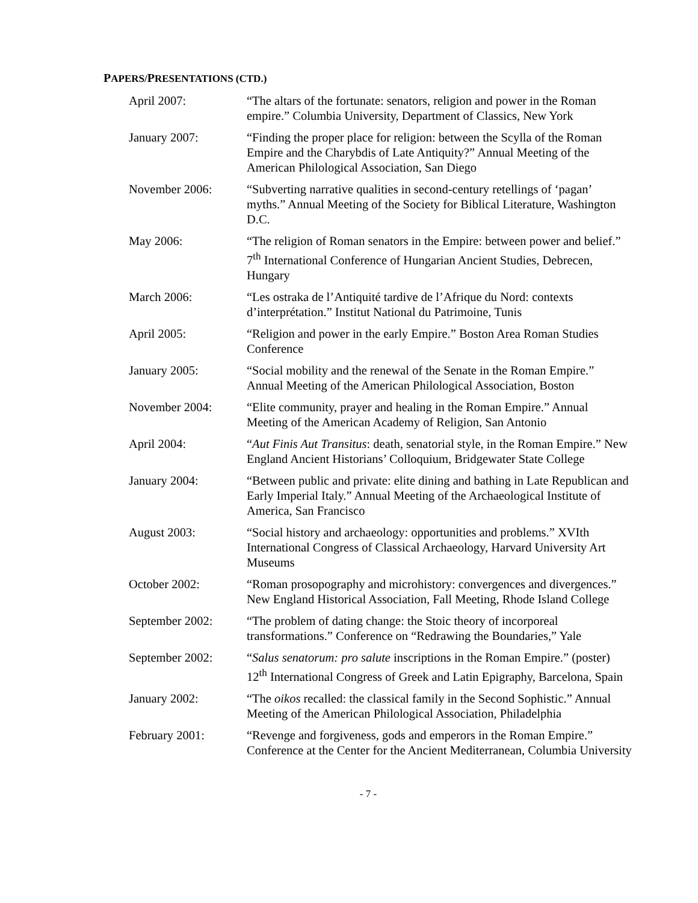PAPERS/PRESENTATIONS (CTD.)
April 2007: “The altars of the fortunate: senators, religion and power in the Roman empire.” Columbia University, Department of Classics, New York
January 2007: “Finding the proper place for religion: between the Scylla of the Roman Empire and the Charybdis of Late Antiquity?” Annual Meeting of the American Philological Association, San Diego
November 2006: “Subverting narrative qualities in second-century retellings of ‘pagan’ myths.” Annual Meeting of the Society for Biblical Literature, Washington D.C.
May 2006: “The religion of Roman senators in the Empire: between power and belief.” 7<sup>th</sup> International Conference of Hungarian Ancient Studies, Debrecen, Hungary
March 2006: “Les ostraka de l’Antiquité tardive de l’Afrique du Nord: contexts d’interprétation.” Institut National du Patrimoine, Tunis
April 2005: “Religion and power in the early Empire.” Boston Area Roman Studies Conference
January 2005: “Social mobility and the renewal of the Senate in the Roman Empire.” Annual Meeting of the American Philological Association, Boston
November 2004: “Elite community, prayer and healing in the Roman Empire.” Annual Meeting of the American Academy of Religion, San Antonio
April 2004: “Aut Finis Aut Transitus: death, senatorial style, in the Roman Empire.” New England Ancient Historians’ Colloquium, Bridgewater State College
January 2004: “Between public and private: elite dining and bathing in Late Republican and Early Imperial Italy.” Annual Meeting of the Archaeological Institute of America, San Francisco
August 2003: “Social history and archaeology: opportunities and problems.” XVIth International Congress of Classical Archaeology, Harvard University Art Museums
October 2002: “Roman prosopography and microhistory: convergences and divergences.” New England Historical Association, Fall Meeting, Rhode Island College
September 2002: “The problem of dating change: the Stoic theory of incorporeal transformations.” Conference on “Redrawing the Boundaries,” Yale
September 2002: “Salus senatorum: pro salute inscriptions in the Roman Empire.” (poster) 12<sup>th</sup> International Congress of Greek and Latin Epigraphy, Barcelona, Spain
January 2002: “The oikos recalled: the classical family in the Second Sophistic.” Annual Meeting of the American Philological Association, Philadelphia
February 2001: “Revenge and forgiveness, gods and emperors in the Roman Empire.” Conference at the Center for the Ancient Mediterranean, Columbia University
- 7 -